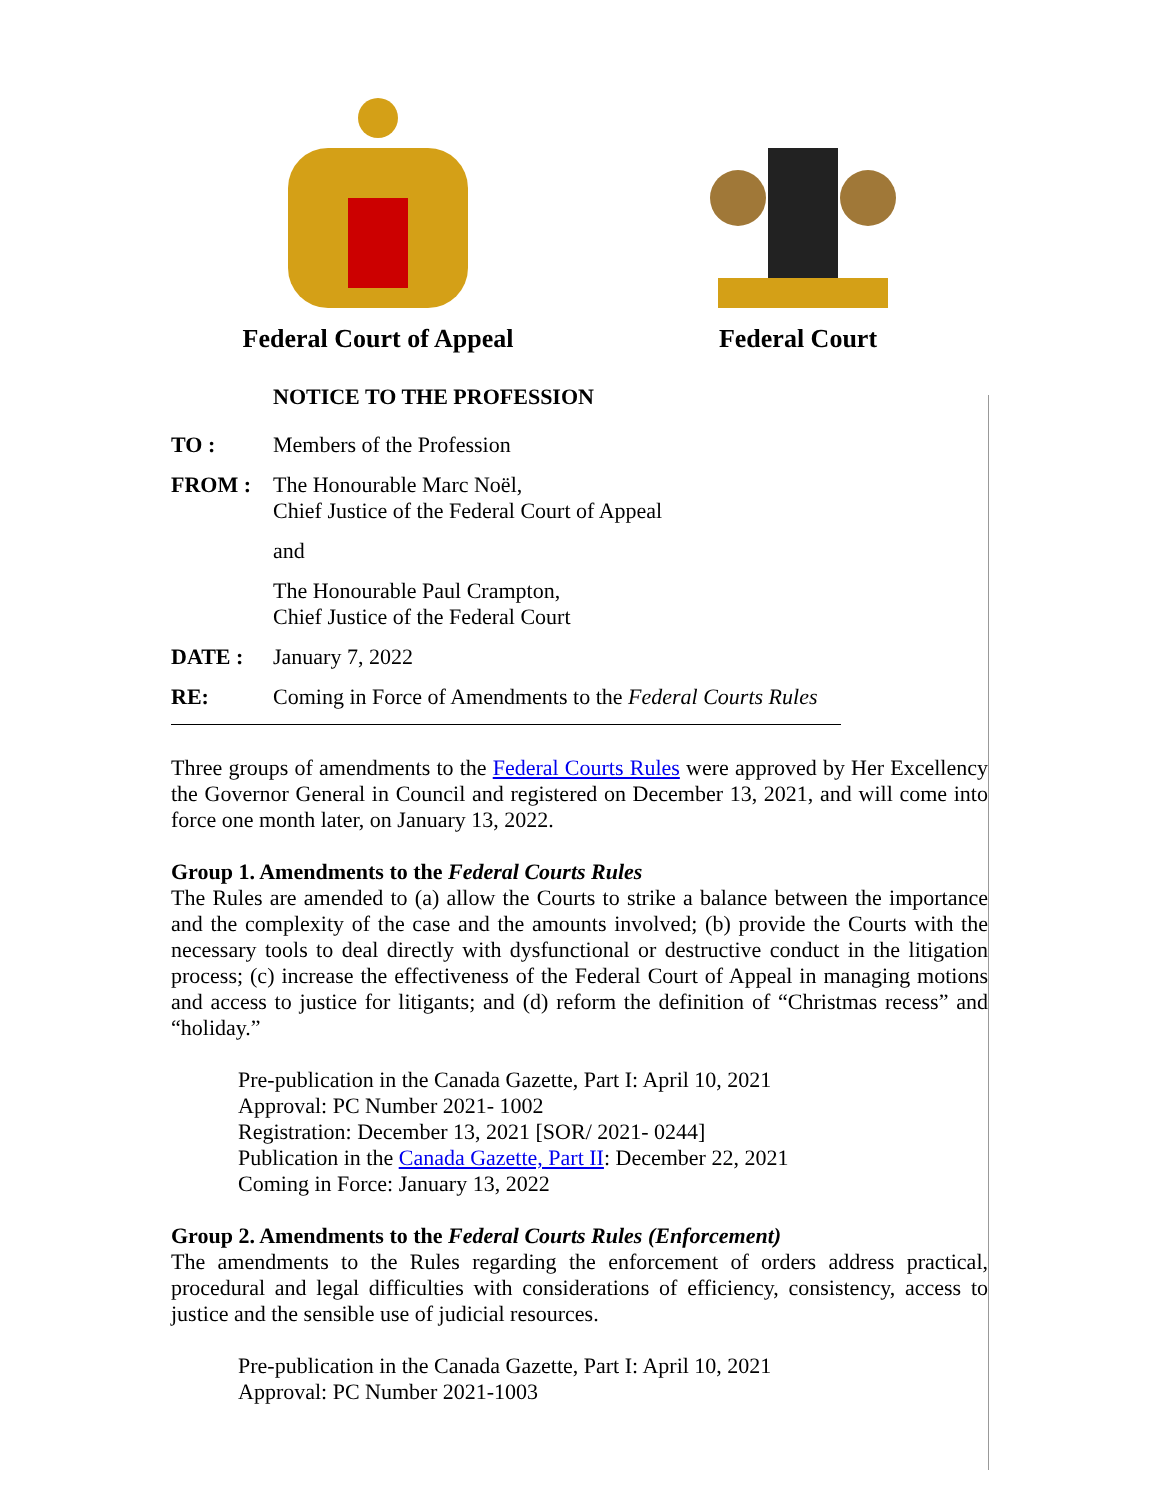Federal Court of Appeal
Federal Court
NOTICE TO THE PROFESSION
TO : Members of the Profession
FROM : The Honourable Marc Noël,
Chief Justice of the Federal Court of Appeal
and
The Honourable Paul Crampton,
Chief Justice of the Federal Court
DATE : January 7, 2022
RE: Coming in Force of Amendments to the Federal Courts Rules
Three groups of amendments to the Federal Courts Rules were approved by Her Excellency the Governor General in Council and registered on December 13, 2021, and will come into force one month later, on January 13, 2022.
Group 1. Amendments to the Federal Courts Rules
The Rules are amended to (a) allow the Courts to strike a balance between the importance and the complexity of the case and the amounts involved; (b) provide the Courts with the necessary tools to deal directly with dysfunctional or destructive conduct in the litigation process; (c) increase the effectiveness of the Federal Court of Appeal in managing motions and access to justice for litigants; and (d) reform the definition of “Christmas recess” and “holiday.”
Pre-publication in the Canada Gazette, Part I: April 10, 2021
Approval: PC Number 2021- 1002
Registration: December 13, 2021 [SOR/ 2021- 0244]
Publication in the Canada Gazette, Part II: December 22, 2021
Coming in Force: January 13, 2022
Group 2. Amendments to the Federal Courts Rules (Enforcement)
The amendments to the Rules regarding the enforcement of orders address practical, procedural and legal difficulties with considerations of efficiency, consistency, access to justice and the sensible use of judicial resources.
Pre-publication in the Canada Gazette, Part I: April 10, 2021
Approval: PC Number 2021-1003